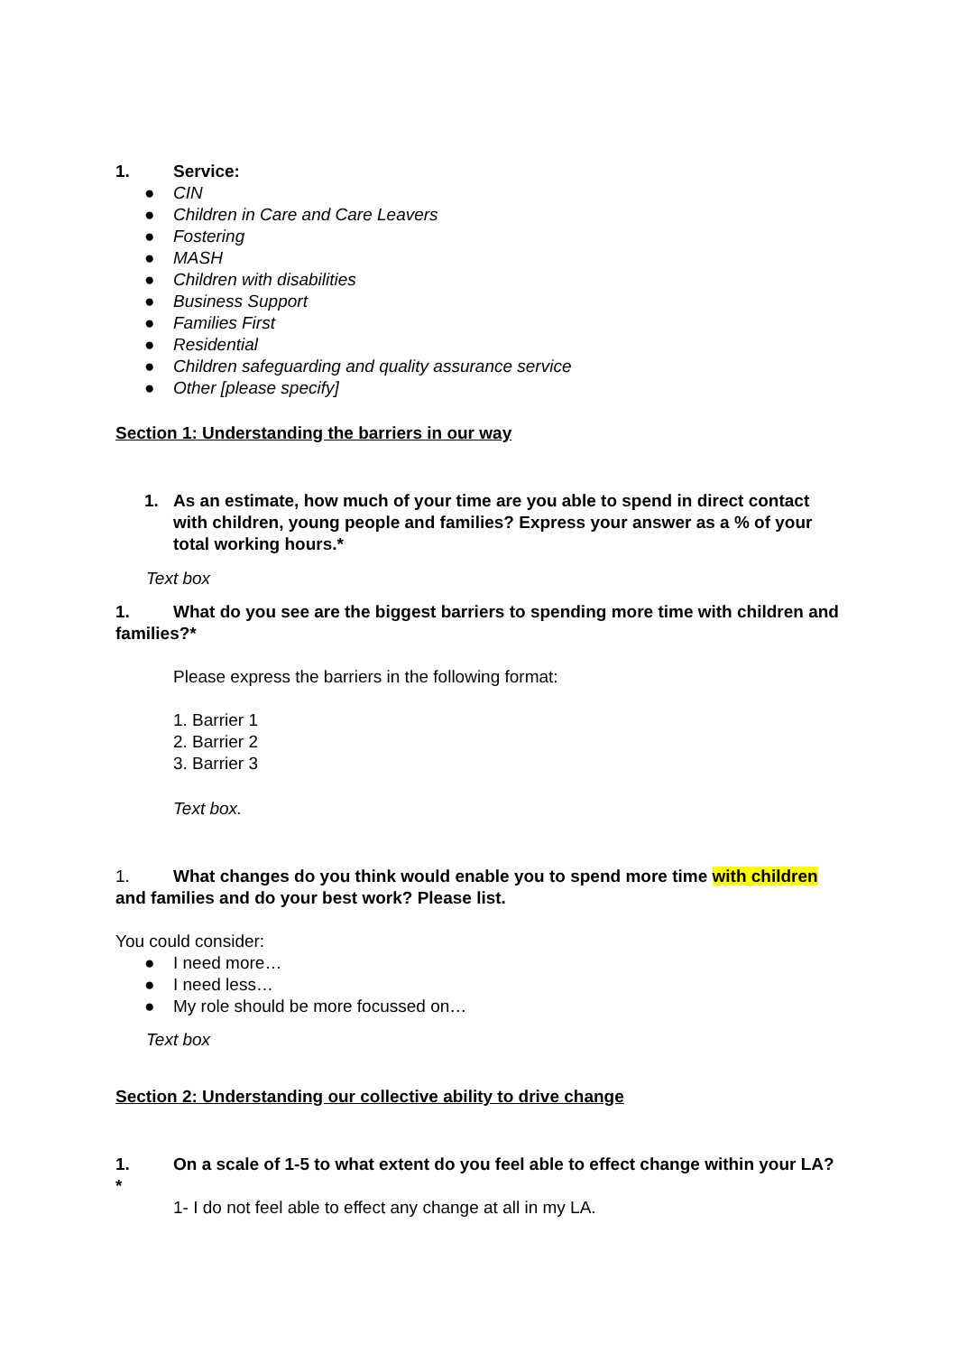1. Service:
● CIN
● Children in Care and Care Leavers
● Fostering
● MASH
● Children with disabilities
● Business Support
● Families First
● Residential
● Children safeguarding and quality assurance service
● Other [please specify]
Section 1: Understanding the barriers in our way
1. As an estimate, how much of your time are you able to spend in direct contact with children, young people and families? Express your answer as a % of your total working hours.*
Text box
1. What do you see are the biggest barriers to spending more time with children and families?*
Please express the barriers in the following format:
1. Barrier 1
2. Barrier 2
3. Barrier 3
Text box.
1. What changes do you think would enable you to spend more time with children and families and do your best work? Please list.
You could consider:
● I need more…
● I need less…
● My role should be more focussed on…
Text box
Section 2: Understanding our collective ability to drive change
1. On a scale of 1-5 to what extent do you feel able to effect change within your LA?*
1- I do not feel able to effect any change at all in my LA.